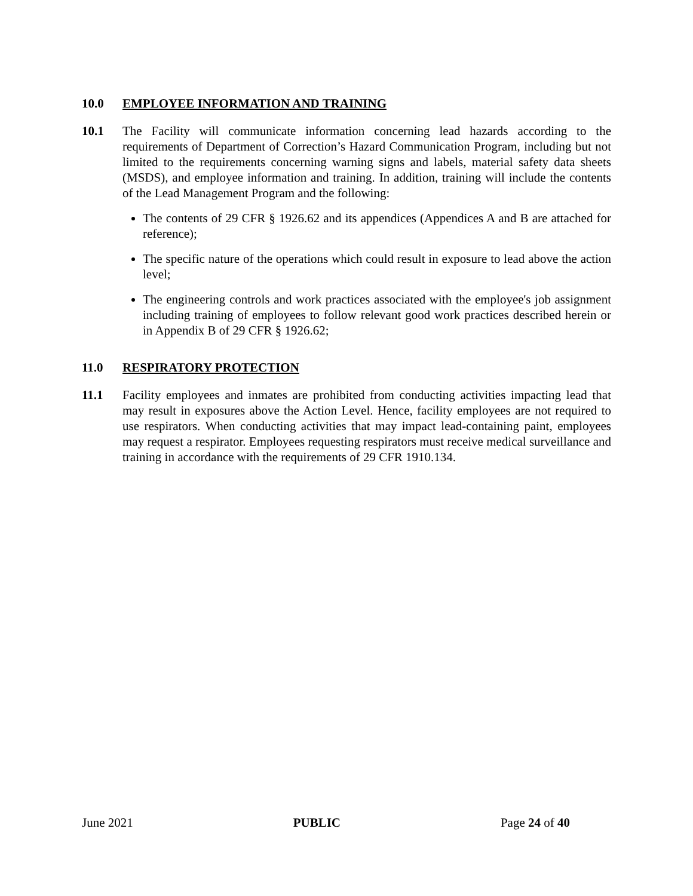10.0 EMPLOYEE INFORMATION AND TRAINING
10.1 The Facility will communicate information concerning lead hazards according to the requirements of Department of Correction’s Hazard Communication Program, including but not limited to the requirements concerning warning signs and labels, material safety data sheets (MSDS), and employee information and training. In addition, training will include the contents of the Lead Management Program and the following:
The contents of 29 CFR § 1926.62 and its appendices (Appendices A and B are attached for reference);
The specific nature of the operations which could result in exposure to lead above the action level;
The engineering controls and work practices associated with the employee's job assignment including training of employees to follow relevant good work practices described herein or in Appendix B of 29 CFR § 1926.62;
11.0 RESPIRATORY PROTECTION
11.1 Facility employees and inmates are prohibited from conducting activities impacting lead that may result in exposures above the Action Level. Hence, facility employees are not required to use respirators. When conducting activities that may impact lead-containing paint, employees may request a respirator. Employees requesting respirators must receive medical surveillance and training in accordance with the requirements of 29 CFR 1910.134.
June 2021 PUBLIC Page 24 of 40